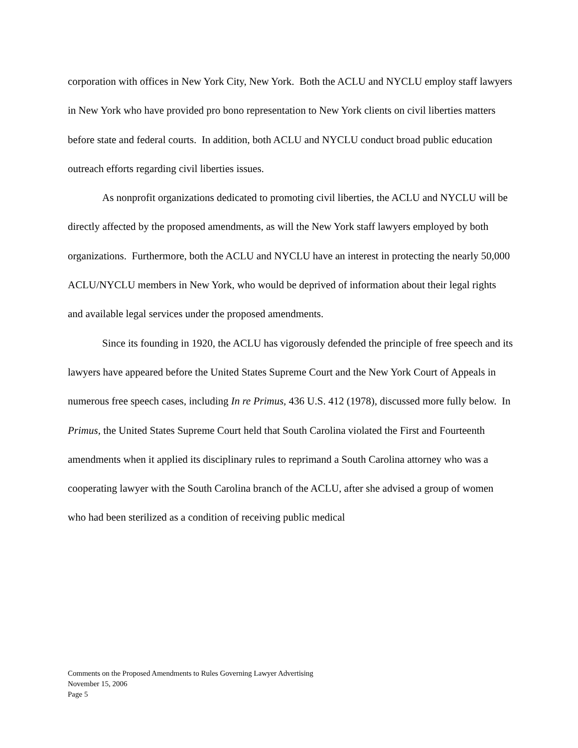corporation with offices in New York City, New York. Both the ACLU and NYCLU employ staff lawyers in New York who have provided pro bono representation to New York clients on civil liberties matters before state and federal courts. In addition, both ACLU and NYCLU conduct broad public education outreach efforts regarding civil liberties issues.
As nonprofit organizations dedicated to promoting civil liberties, the ACLU and NYCLU will be directly affected by the proposed amendments, as will the New York staff lawyers employed by both organizations. Furthermore, both the ACLU and NYCLU have an interest in protecting the nearly 50,000 ACLU/NYCLU members in New York, who would be deprived of information about their legal rights and available legal services under the proposed amendments.
Since its founding in 1920, the ACLU has vigorously defended the principle of free speech and its lawyers have appeared before the United States Supreme Court and the New York Court of Appeals in numerous free speech cases, including In re Primus, 436 U.S. 412 (1978), discussed more fully below. In Primus, the United States Supreme Court held that South Carolina violated the First and Fourteenth amendments when it applied its disciplinary rules to reprimand a South Carolina attorney who was a cooperating lawyer with the South Carolina branch of the ACLU, after she advised a group of women who had been sterilized as a condition of receiving public medical
Comments on the Proposed Amendments to Rules Governing Lawyer Advertising
November 15, 2006
Page 5